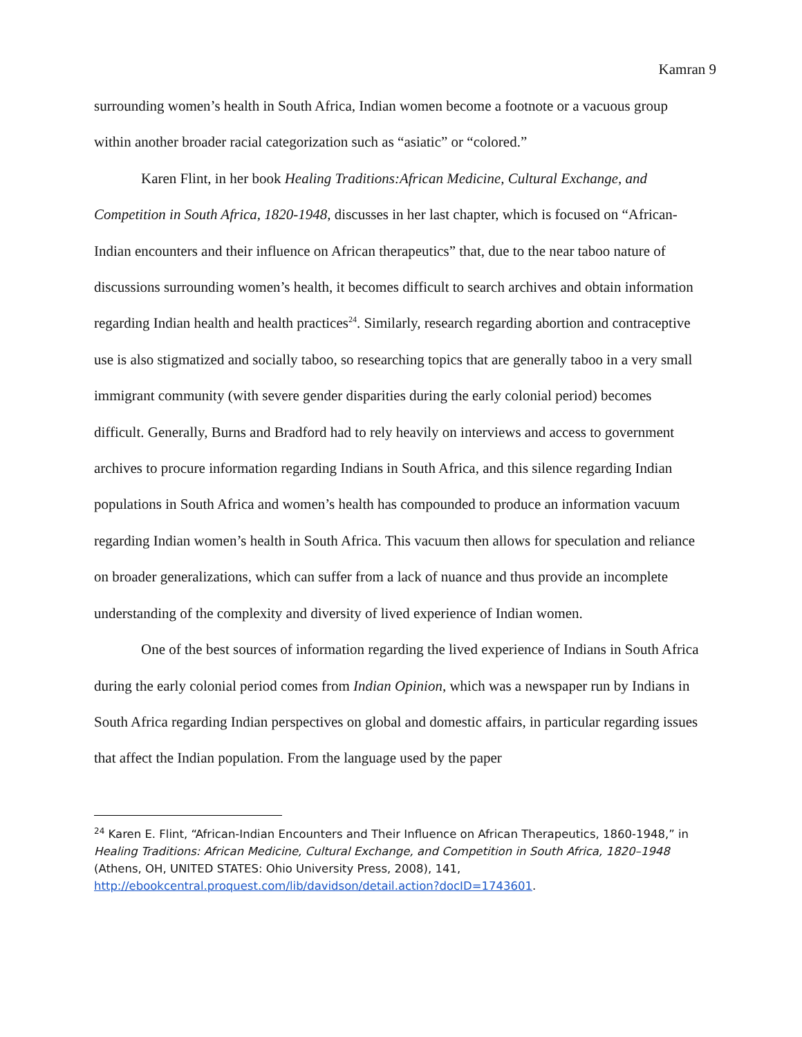Kamran 9
surrounding women’s health in South Africa, Indian women become a footnote or a vacuous group within another broader racial categorization such as “asiatic” or “colored.”
Karen Flint, in her book Healing Traditions:African Medicine, Cultural Exchange, and Competition in South Africa, 1820-1948, discusses in her last chapter, which is focused on “African-Indian encounters and their influence on African therapeutics” that, due to the near taboo nature of discussions surrounding women’s health, it becomes difficult to search archives and obtain information regarding Indian health and health practices<sup>24</sup>. Similarly, research regarding abortion and contraceptive use is also stigmatized and socially taboo, so researching topics that are generally taboo in a very small immigrant community (with severe gender disparities during the early colonial period) becomes difficult. Generally, Burns and Bradford had to rely heavily on interviews and access to government archives to procure information regarding Indians in South Africa, and this silence regarding Indian populations in South Africa and women’s health has compounded to produce an information vacuum regarding Indian women’s health in South Africa. This vacuum then allows for speculation and reliance on broader generalizations, which can suffer from a lack of nuance and thus provide an incomplete understanding of the complexity and diversity of lived experience of Indian women.
One of the best sources of information regarding the lived experience of Indians in South Africa during the early colonial period comes from Indian Opinion, which was a newspaper run by Indians in South Africa regarding Indian perspectives on global and domestic affairs, in particular regarding issues that affect the Indian population. From the language used by the paper
<sup>24</sup> Karen E. Flint, “African-Indian Encounters and Their Influence on African Therapeutics, 1860-1948,” in Healing Traditions: African Medicine, Cultural Exchange, and Competition in South Africa, 1820–1948
(Athens, OH, UNITED STATES: Ohio University Press, 2008), 141,
http://ebookcentral.proquest.com/lib/davidson/detail.action?docID=1743601.